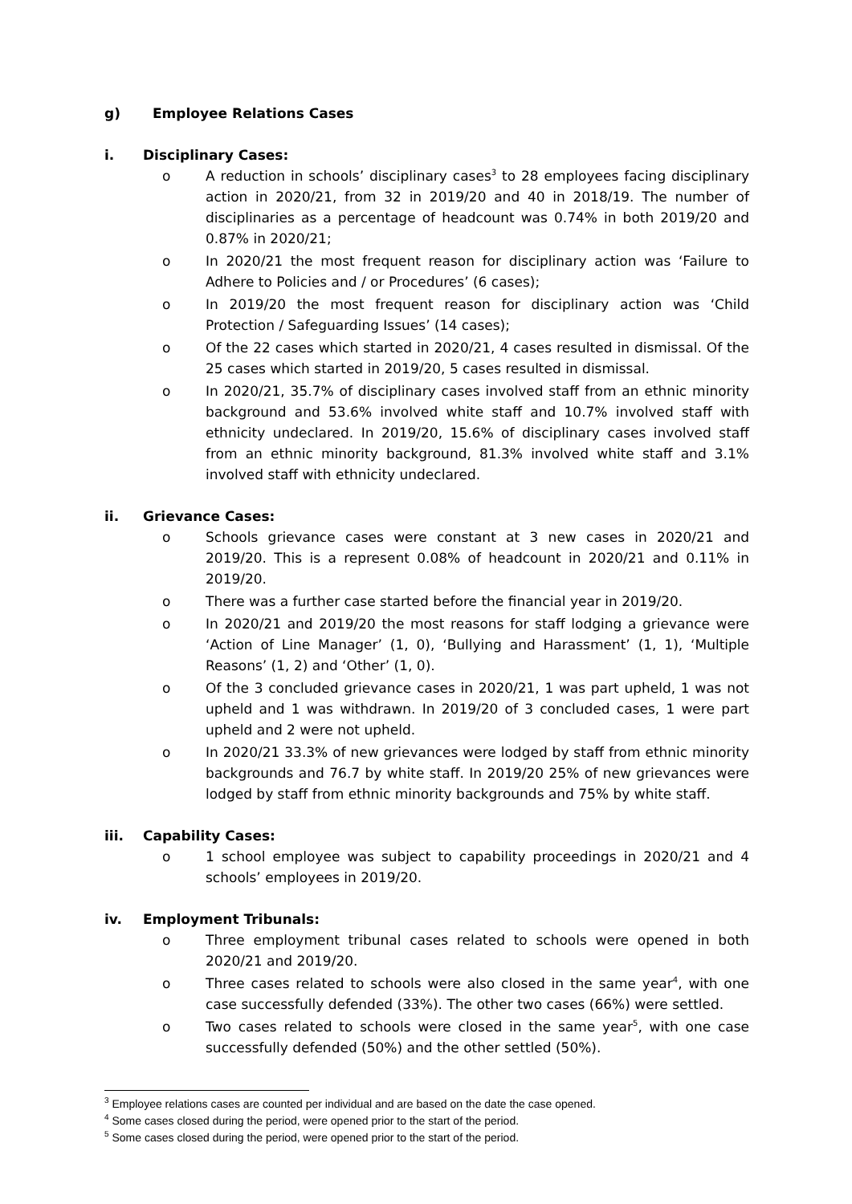g) Employee Relations Cases
i. Disciplinary Cases:
o A reduction in schools’ disciplinary cases<sup>3</sup> to 28 employees facing disciplinary action in 2020/21, from 32 in 2019/20 and 40 in 2018/19. The number of disciplinaries as a percentage of headcount was 0.74% in both 2019/20 and 0.87% in 2020/21;
o In 2020/21 the most frequent reason for disciplinary action was ‘Failure to Adhere to Policies and / or Procedures’ (6 cases);
o In 2019/20 the most frequent reason for disciplinary action was ‘Child Protection / Safeguarding Issues’ (14 cases);
o Of the 22 cases which started in 2020/21, 4 cases resulted in dismissal. Of the 25 cases which started in 2019/20, 5 cases resulted in dismissal.
o In 2020/21, 35.7% of disciplinary cases involved staff from an ethnic minority background and 53.6% involved white staff and 10.7% involved staff with ethnicity undeclared. In 2019/20, 15.6% of disciplinary cases involved staff from an ethnic minority background, 81.3% involved white staff and 3.1% involved staff with ethnicity undeclared.
ii. Grievance Cases:
o Schools grievance cases were constant at 3 new cases in 2020/21 and 2019/20. This is a represent 0.08% of headcount in 2020/21 and 0.11% in 2019/20.
o There was a further case started before the financial year in 2019/20.
o In 2020/21 and 2019/20 the most reasons for staff lodging a grievance were ‘Action of Line Manager’ (1, 0), ‘Bullying and Harassment’ (1, 1), ‘Multiple Reasons’ (1, 2) and ‘Other’ (1, 0).
o Of the 3 concluded grievance cases in 2020/21, 1 was part upheld, 1 was not upheld and 1 was withdrawn. In 2019/20 of 3 concluded cases, 1 were part upheld and 2 were not upheld.
o In 2020/21 33.3% of new grievances were lodged by staff from ethnic minority backgrounds and 76.7 by white staff. In 2019/20 25% of new grievances were lodged by staff from ethnic minority backgrounds and 75% by white staff.
iii. Capability Cases:
o 1 school employee was subject to capability proceedings in 2020/21 and 4 schools’ employees in 2019/20.
iv. Employment Tribunals:
o Three employment tribunal cases related to schools were opened in both 2020/21 and 2019/20.
o Three cases related to schools were also closed in the same year<sup>4</sup>, with one case successfully defended (33%). The other two cases (66%) were settled.
o Two cases related to schools were closed in the same year<sup>5</sup>, with one case successfully defended (50%) and the other settled (50%).
<sup>3</sup> Employee relations cases are counted per individual and are based on the date the case opened.
<sup>4</sup> Some cases closed during the period, were opened prior to the start of the period.
<sup>5</sup> Some cases closed during the period, were opened prior to the start of the period.